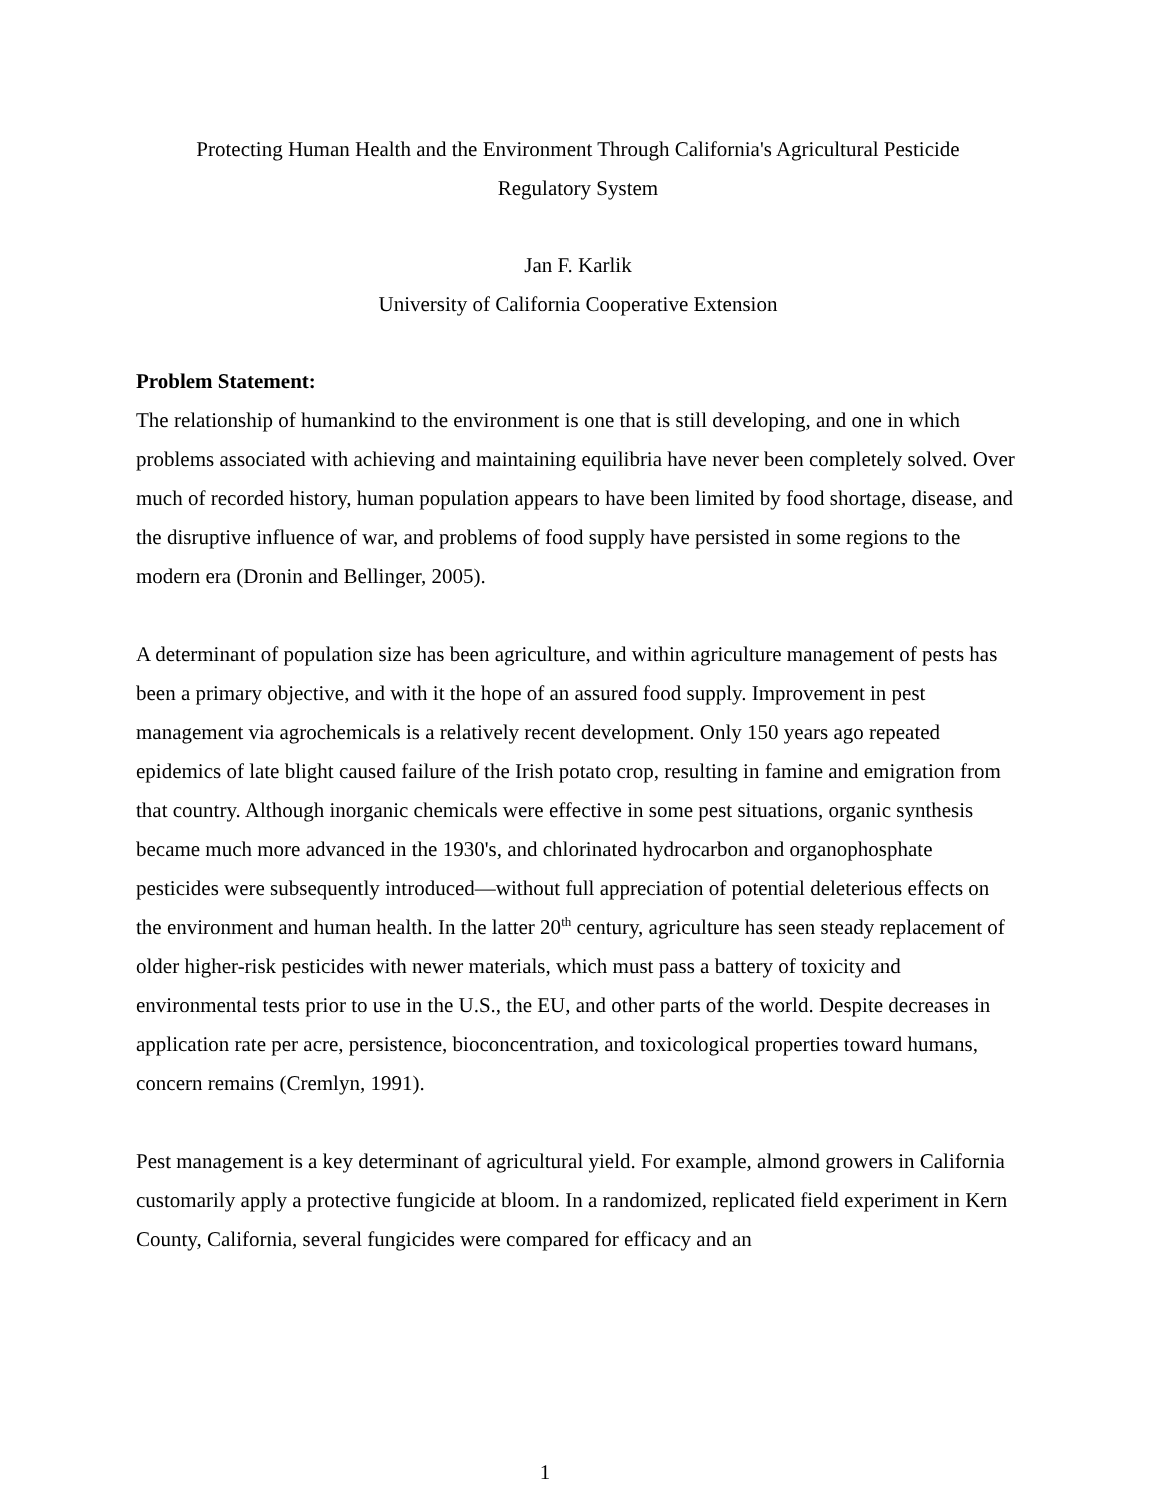Protecting Human Health and the Environment Through California's Agricultural Pesticide
Regulatory System
Jan F. Karlik
University of California Cooperative Extension
Problem Statement:
The relationship of humankind to the environment is one that is still developing, and one in which problems associated with achieving and maintaining equilibria have never been completely solved. Over much of recorded history, human population appears to have been limited by food shortage, disease, and the disruptive influence of war, and problems of food supply have persisted in some regions to the modern era (Dronin and Bellinger, 2005).
A determinant of population size has been agriculture, and within agriculture management of pests has been a primary objective, and with it the hope of an assured food supply. Improvement in pest management via agrochemicals is a relatively recent development. Only 150 years ago repeated epidemics of late blight caused failure of the Irish potato crop, resulting in famine and emigration from that country. Although inorganic chemicals were effective in some pest situations, organic synthesis became much more advanced in the 1930's, and chlorinated hydrocarbon and organophosphate pesticides were subsequently introduced—without full appreciation of potential deleterious effects on the environment and human health. In the latter 20<sup>th</sup> century, agriculture has seen steady replacement of older higher-risk pesticides with newer materials, which must pass a battery of toxicity and environmental tests prior to use in the U.S., the EU, and other parts of the world. Despite decreases in application rate per acre, persistence, bioconcentration, and toxicological properties toward humans, concern remains (Cremlyn, 1991).
Pest management is a key determinant of agricultural yield. For example, almond growers in California customarily apply a protective fungicide at bloom. In a randomized, replicated field experiment in Kern County, California, several fungicides were compared for efficacy and an
1